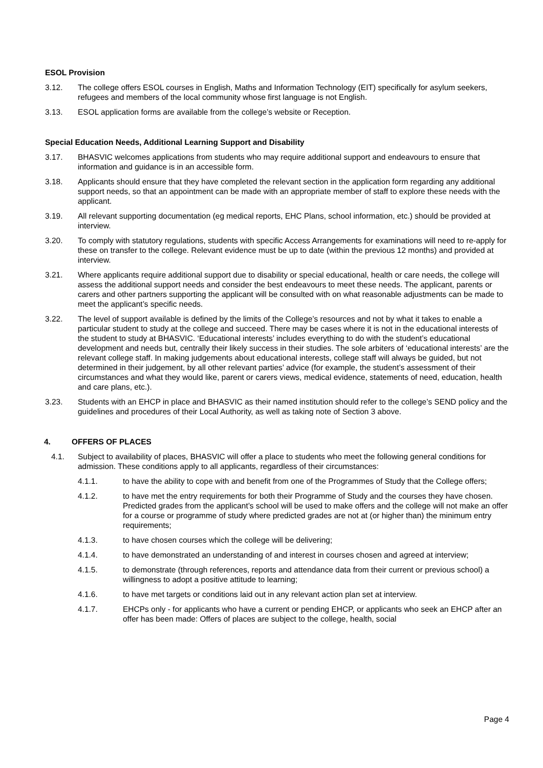ESOL Provision
3.12. The college offers ESOL courses in English, Maths and Information Technology (EIT) specifically for asylum seekers, refugees and members of the local community whose first language is not English.
3.13. ESOL application forms are available from the college’s website or Reception.
Special Education Needs, Additional Learning Support and Disability
3.17. BHASVIC welcomes applications from students who may require additional support and endeavours to ensure that information and guidance is in an accessible form.
3.18. Applicants should ensure that they have completed the relevant section in the application form regarding any additional support needs, so that an appointment can be made with an appropriate member of staff to explore these needs with the applicant.
3.19. All relevant supporting documentation (eg medical reports, EHC Plans, school information, etc.) should be provided at interview.
3.20. To comply with statutory regulations, students with specific Access Arrangements for examinations will need to re-apply for these on transfer to the college. Relevant evidence must be up to date (within the previous 12 months) and provided at interview.
3.21. Where applicants require additional support due to disability or special educational, health or care needs, the college will assess the additional support needs and consider the best endeavours to meet these needs. The applicant, parents or carers and other partners supporting the applicant will be consulted with on what reasonable adjustments can be made to meet the applicant’s specific needs.
3.22. The level of support available is defined by the limits of the College’s resources and not by what it takes to enable a particular student to study at the college and succeed. There may be cases where it is not in the educational interests of the student to study at BHASVIC. ‘Educational interests’ includes everything to do with the student’s educational development and needs but, centrally their likely success in their studies. The sole arbiters of ‘educational interests’ are the relevant college staff. In making judgements about educational interests, college staff will always be guided, but not determined in their judgement, by all other relevant parties’ advice (for example, the student’s assessment of their circumstances and what they would like, parent or carers views, medical evidence, statements of need, education, health and care plans, etc.).
3.23. Students with an EHCP in place and BHASVIC as their named institution should refer to the college’s SEND policy and the guidelines and procedures of their Local Authority, as well as taking note of Section 3 above.
4. OFFERS OF PLACES
4.1. Subject to availability of places, BHASVIC will offer a place to students who meet the following general conditions for admission. These conditions apply to all applicants, regardless of their circumstances:
4.1.1. to have the ability to cope with and benefit from one of the Programmes of Study that the College offers;
4.1.2. to have met the entry requirements for both their Programme of Study and the courses they have chosen. Predicted grades from the applicant’s school will be used to make offers and the college will not make an offer for a course or programme of study where predicted grades are not at (or higher than) the minimum entry requirements;
4.1.3. to have chosen courses which the college will be delivering;
4.1.4. to have demonstrated an understanding of and interest in courses chosen and agreed at interview;
4.1.5. to demonstrate (through references, reports and attendance data from their current or previous school) a willingness to adopt a positive attitude to learning;
4.1.6. to have met targets or conditions laid out in any relevant action plan set at interview.
4.1.7. EHCPs only - for applicants who have a current or pending EHCP, or applicants who seek an EHCP after an offer has been made: Offers of places are subject to the college, health, social
Page 4